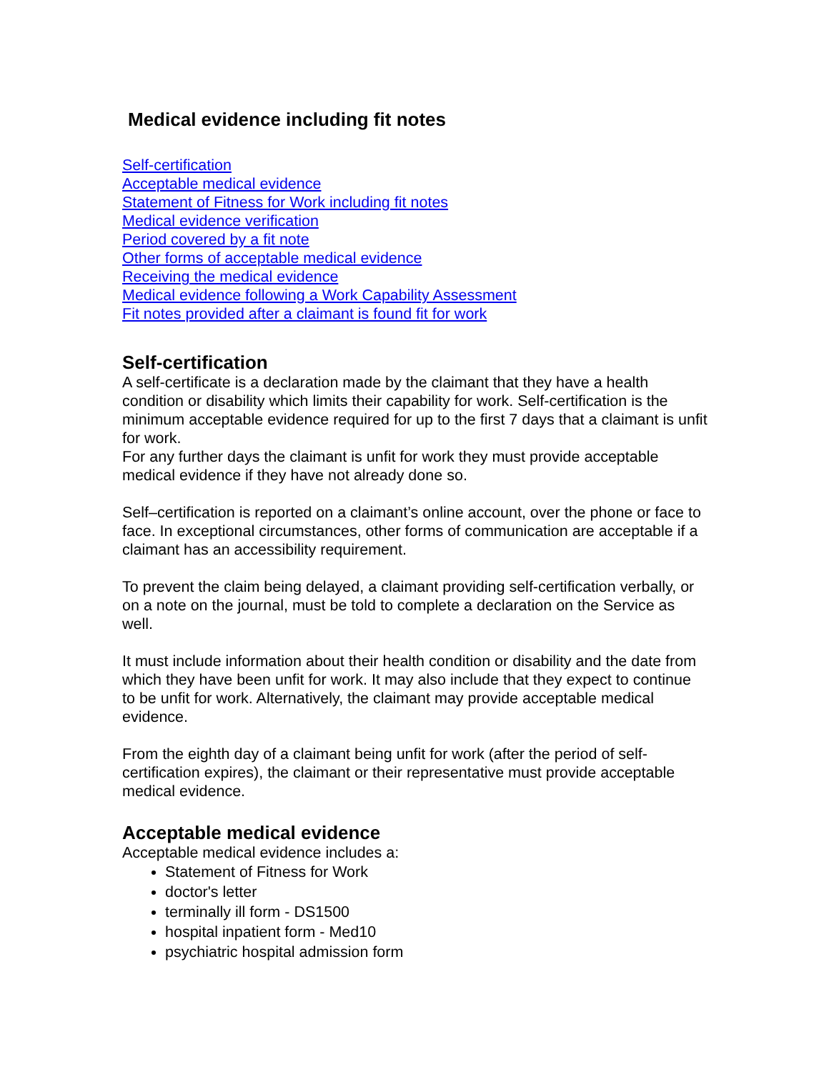Medical evidence including fit notes
Self-certification
Acceptable medical evidence
Statement of Fitness for Work including fit notes
Medical evidence verification
Period covered by a fit note
Other forms of acceptable medical evidence
Receiving the medical evidence
Medical evidence following a Work Capability Assessment
Fit notes provided after a claimant is found fit for work
Self-certification
A self-certificate is a declaration made by the claimant that they have a health condition or disability which limits their capability for work. Self-certification is the minimum acceptable evidence required for up to the first 7 days that a claimant is unfit for work.
For any further days the claimant is unfit for work they must provide acceptable medical evidence if they have not already done so.
Self–certification is reported on a claimant’s online account, over the phone or face to face. In exceptional circumstances, other forms of communication are acceptable if a claimant has an accessibility requirement.
To prevent the claim being delayed, a claimant providing self-certification verbally, or on a note on the journal, must be told to complete a declaration on the Service as well.
It must include information about their health condition or disability and the date from which they have been unfit for work. It may also include that they expect to continue to be unfit for work. Alternatively, the claimant may provide acceptable medical evidence.
From the eighth day of a claimant being unfit for work (after the period of self-certification expires), the claimant or their representative must provide acceptable medical evidence.
Acceptable medical evidence
Acceptable medical evidence includes a:
Statement of Fitness for Work
doctor's letter
terminally ill form - DS1500
hospital inpatient form - Med10
psychiatric hospital admission form